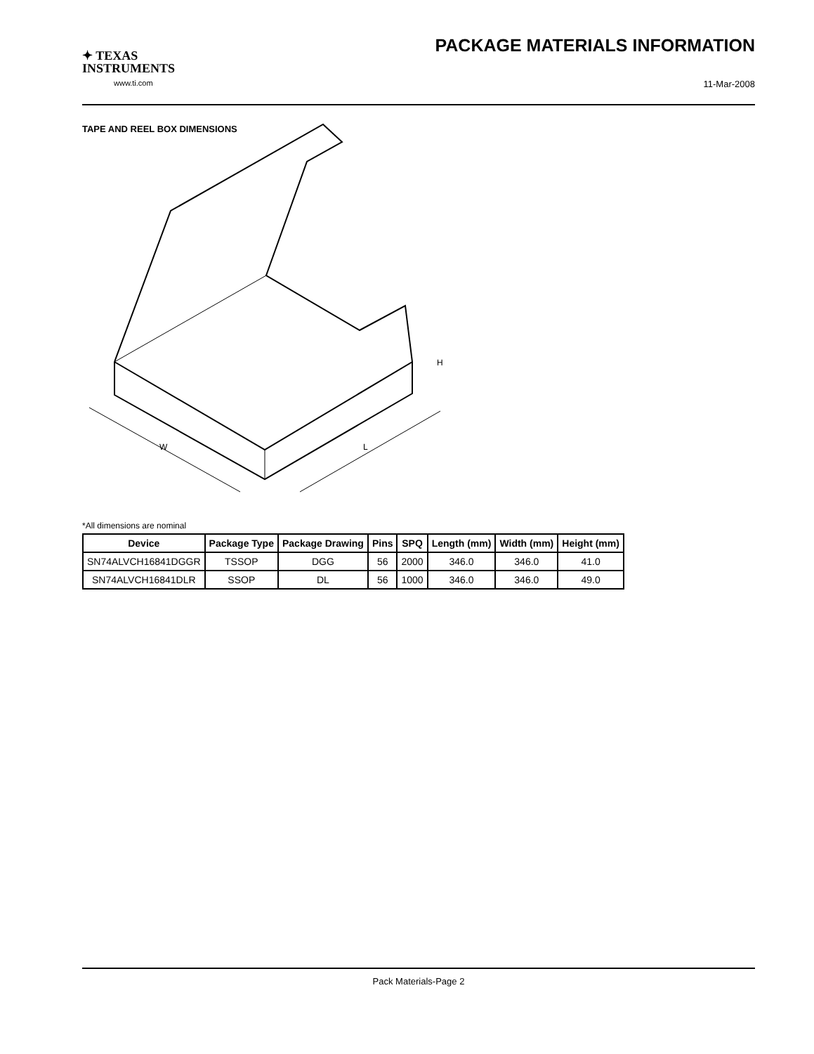✦ TEXAS
INSTRUMENTS
www.ti.com
PACKAGE MATERIALS INFORMATION
11-Mar-2008
TAPE AND REEL BOX DIMENSIONS
W
L
H
*All dimensions are nominal
| Device | Package Type | Package Drawing | Pins | SPQ | Length (mm) | Width (mm) | Height (mm) |
| --- | --- | --- | --- | --- | --- | --- | --- |
| SN74ALVCH16841DGGR | TSSOP | DGG | 56 | 2000 | 346.0 | 346.0 | 41.0 |
| SN74ALVCH16841DLR | SSOP | DL | 56 | 1000 | 346.0 | 346.0 | 49.0 |
Pack Materials-Page 2